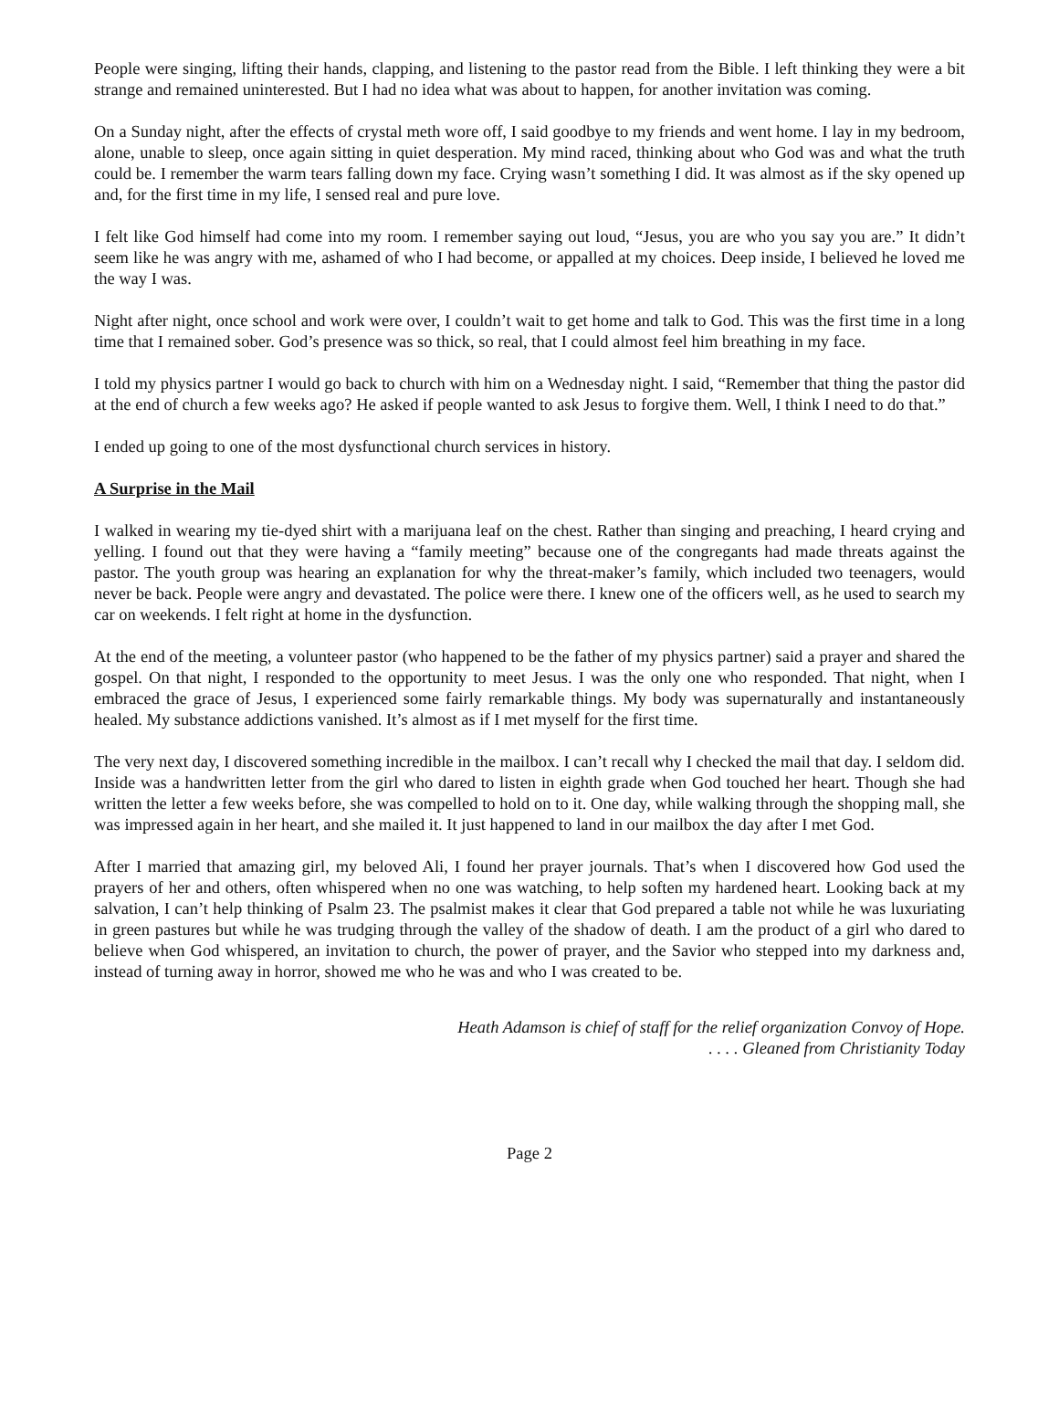People were singing, lifting their hands, clapping, and listening to the pastor read from the Bible. I left thinking they were a bit strange and remained uninterested. But I had no idea what was about to happen, for another invitation was coming.
On a Sunday night, after the effects of crystal meth wore off, I said goodbye to my friends and went home. I lay in my bedroom, alone, unable to sleep, once again sitting in quiet desperation. My mind raced, thinking about who God was and what the truth could be. I remember the warm tears falling down my face. Crying wasn’t something I did. It was almost as if the sky opened up and, for the first time in my life, I sensed real and pure love.
I felt like God himself had come into my room. I remember saying out loud, “Jesus, you are who you say you are.” It didn’t seem like he was angry with me, ashamed of who I had become, or appalled at my choices. Deep inside, I believed he loved me the way I was.
Night after night, once school and work were over, I couldn’t wait to get home and talk to God. This was the first time in a long time that I remained sober. God’s presence was so thick, so real, that I could almost feel him breathing in my face.
I told my physics partner I would go back to church with him on a Wednesday night. I said, “Remember that thing the pastor did at the end of church a few weeks ago? He asked if people wanted to ask Jesus to forgive them. Well, I think I need to do that.”
I ended up going to one of the most dysfunctional church services in history.
A Surprise in the Mail
I walked in wearing my tie-dyed shirt with a marijuana leaf on the chest. Rather than singing and preaching, I heard crying and yelling. I found out that they were having a “family meeting” because one of the congregants had made threats against the pastor. The youth group was hearing an explanation for why the threat-maker’s family, which included two teenagers, would never be back. People were angry and devastated. The police were there. I knew one of the officers well, as he used to search my car on weekends. I felt right at home in the dysfunction.
At the end of the meeting, a volunteer pastor (who happened to be the father of my physics partner) said a prayer and shared the gospel. On that night, I responded to the opportunity to meet Jesus. I was the only one who responded. That night, when I embraced the grace of Jesus, I experienced some fairly remarkable things. My body was supernaturally and instantaneously healed. My substance addictions vanished. It’s almost as if I met myself for the first time.
The very next day, I discovered something incredible in the mailbox. I can’t recall why I checked the mail that day. I seldom did. Inside was a handwritten letter from the girl who dared to listen in eighth grade when God touched her heart. Though she had written the letter a few weeks before, she was compelled to hold on to it. One day, while walking through the shopping mall, she was impressed again in her heart, and she mailed it. It just happened to land in our mailbox the day after I met God.
After I married that amazing girl, my beloved Ali, I found her prayer journals. That’s when I discovered how God used the prayers of her and others, often whispered when no one was watching, to help soften my hardened heart. Looking back at my salvation, I can’t help thinking of Psalm 23. The psalmist makes it clear that God prepared a table not while he was luxuriating in green pastures but while he was trudging through the valley of the shadow of death. I am the product of a girl who dared to believe when God whispered, an invitation to church, the power of prayer, and the Savior who stepped into my darkness and, instead of turning away in horror, showed me who he was and who I was created to be.
Heath Adamson is chief of staff for the relief organization Convoy of Hope.
. . . . Gleaned from Christianity Today
Page 2